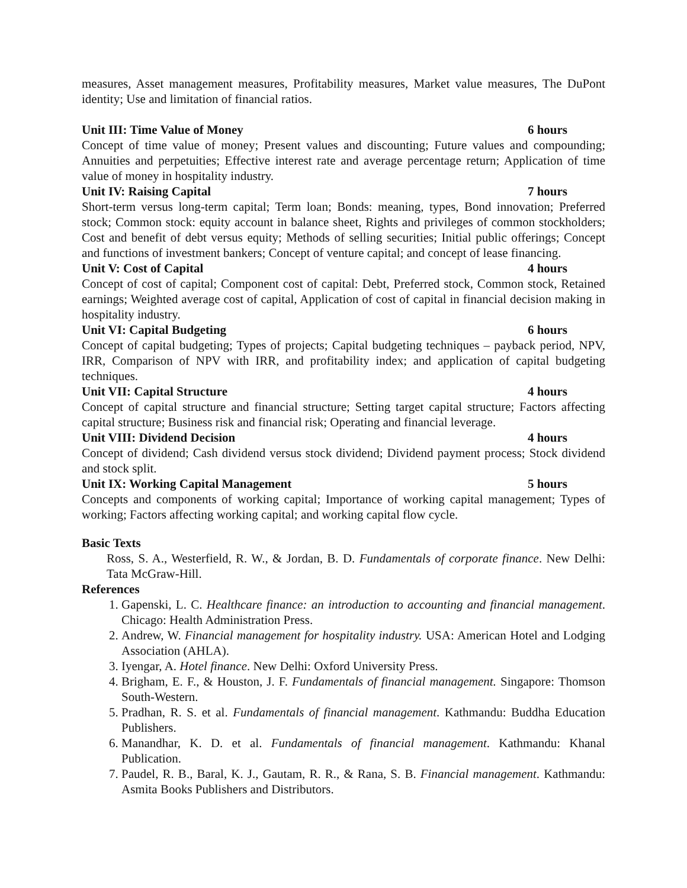measures, Asset management measures, Profitability measures, Market value measures, The DuPont identity; Use and limitation of financial ratios.
Unit III: Time Value of Money 6 hours
Concept of time value of money; Present values and discounting; Future values and compounding; Annuities and perpetuities; Effective interest rate and average percentage return; Application of time value of money in hospitality industry.
Unit IV: Raising Capital 7 hours
Short-term versus long-term capital; Term loan; Bonds: meaning, types, Bond innovation; Preferred stock; Common stock: equity account in balance sheet, Rights and privileges of common stockholders; Cost and benefit of debt versus equity; Methods of selling securities; Initial public offerings; Concept and functions of investment bankers; Concept of venture capital; and concept of lease financing.
Unit V: Cost of Capital 4 hours
Concept of cost of capital; Component cost of capital: Debt, Preferred stock, Common stock, Retained earnings; Weighted average cost of capital, Application of cost of capital in financial decision making in hospitality industry.
Unit VI: Capital Budgeting 6 hours
Concept of capital budgeting; Types of projects; Capital budgeting techniques – payback period, NPV, IRR, Comparison of NPV with IRR, and profitability index; and application of capital budgeting techniques.
Unit VII: Capital Structure 4 hours
Concept of capital structure and financial structure; Setting target capital structure; Factors affecting capital structure; Business risk and financial risk; Operating and financial leverage.
Unit VIII: Dividend Decision 4 hours
Concept of dividend; Cash dividend versus stock dividend; Dividend payment process; Stock dividend and stock split.
Unit IX: Working Capital Management 5 hours
Concepts and components of working capital; Importance of working capital management; Types of working; Factors affecting working capital; and working capital flow cycle.
Basic Texts
Ross, S. A., Westerfield, R. W., & Jordan, B. D. Fundamentals of corporate finance. New Delhi: Tata McGraw-Hill.
References
1. Gapenski, L. C. Healthcare finance: an introduction to accounting and financial management. Chicago: Health Administration Press.
2. Andrew, W. Financial management for hospitality industry. USA: American Hotel and Lodging Association (AHLA).
3. Iyengar, A. Hotel finance. New Delhi: Oxford University Press.
4. Brigham, E. F., & Houston, J. F. Fundamentals of financial management. Singapore: Thomson South-Western.
5. Pradhan, R. S. et al. Fundamentals of financial management. Kathmandu: Buddha Education Publishers.
6. Manandhar, K. D. et al. Fundamentals of financial management. Kathmandu: Khanal Publication.
7. Paudel, R. B., Baral, K. J., Gautam, R. R., & Rana, S. B. Financial management. Kathmandu: Asmita Books Publishers and Distributors.